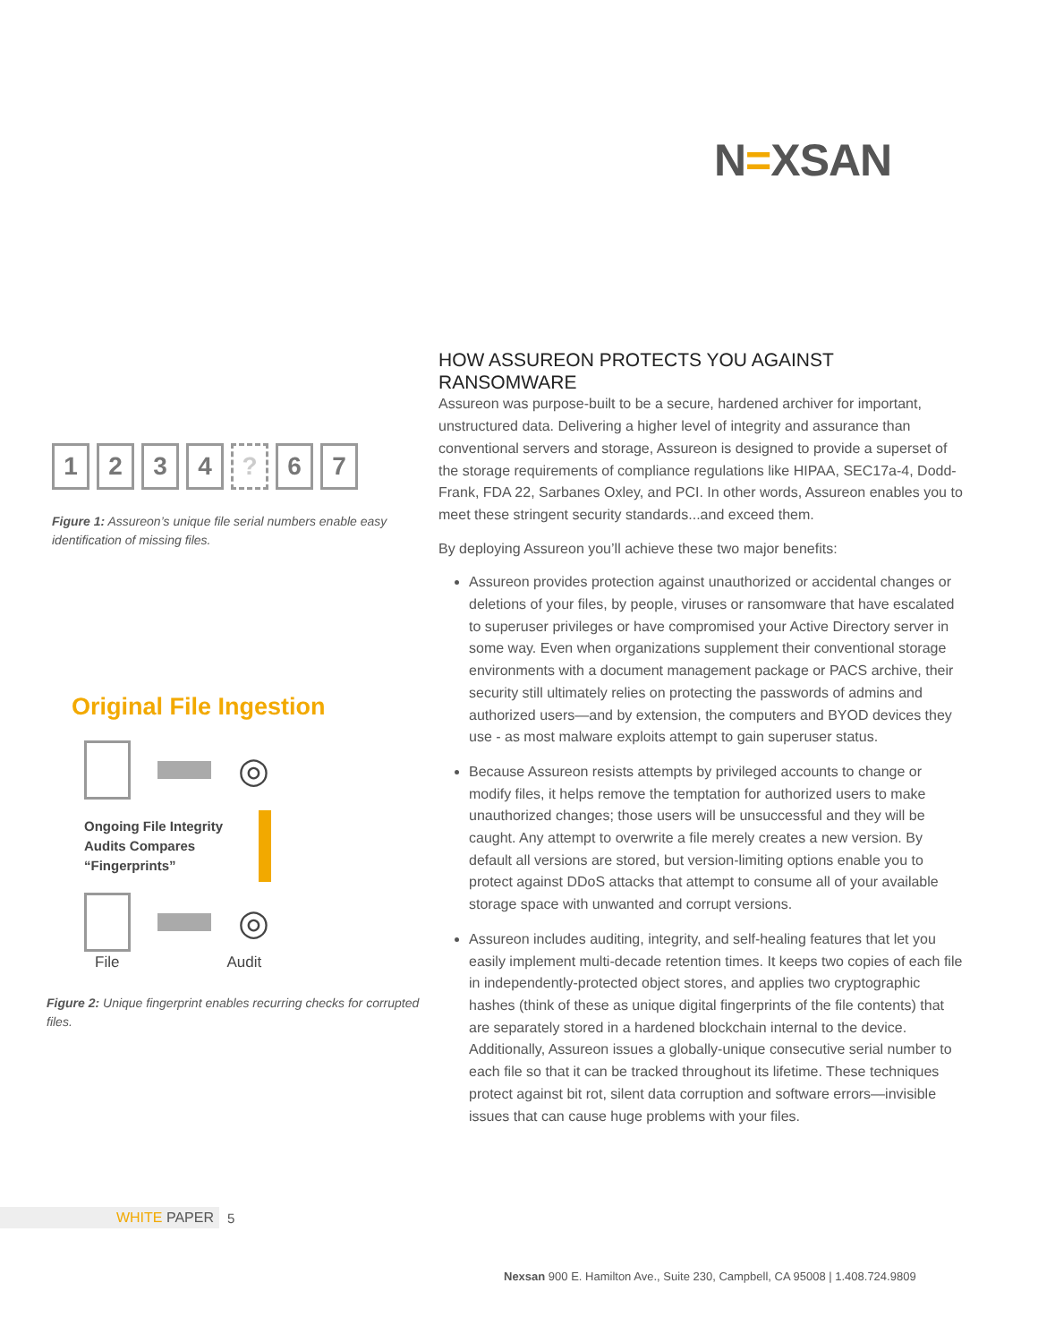N=XSAN
1 2 3 4 ? 6 7
Figure 1: Assureon’s unique file serial numbers enable easy identification of missing files.
Original File Ingestion
◎
Ongoing File Integrity
Audits Compares
“Fingerprints”
◎
File Audit
Figure 2: Unique fingerprint enables recurring checks for corrupted files.
HOW ASSUREON PROTECTS YOU AGAINST RANSOMWARE
Assureon was purpose-built to be a secure, hardened archiver for important, unstructured data. Delivering a higher level of integrity and assurance than conventional servers and storage, Assureon is designed to provide a superset of the storage requirements of compliance regulations like HIPAA, SEC17a-4, Dodd-Frank, FDA 22, Sarbanes Oxley, and PCI. In other words, Assureon enables you to meet these stringent security standards...and exceed them.
By deploying Assureon you’ll achieve these two major benefits:
Assureon provides protection against unauthorized or accidental changes or deletions of your files, by people, viruses or ransomware that have escalated to superuser privileges or have compromised your Active Directory server in some way. Even when organizations supplement their conventional storage environments with a document management package or PACS archive, their security still ultimately relies on protecting the passwords of admins and authorized users—and by extension, the computers and BYOD devices they use - as most malware exploits attempt to gain superuser status.
Because Assureon resists attempts by privileged accounts to change or modify files, it helps remove the temptation for authorized users to make unauthorized changes; those users will be unsuccessful and they will be caught. Any attempt to overwrite a file merely creates a new version. By default all versions are stored, but version-limiting options enable you to protect against DDoS attacks that attempt to consume all of your available storage space with unwanted and corrupt versions.
Assureon includes auditing, integrity, and self-healing features that let you easily implement multi-decade retention times. It keeps two copies of each file in independently-protected object stores, and applies two cryptographic hashes (think of these as unique digital fingerprints of the file contents) that are separately stored in a hardened blockchain internal to the device. Additionally, Assureon issues a globally-unique consecutive serial number to each file so that it can be tracked throughout its lifetime. These techniques protect against bit rot, silent data corruption and software errors—invisible issues that can cause huge problems with your files.
WHITE PAPER 5
Nexsan 900 E. Hamilton Ave., Suite 230, Campbell, CA 95008 | 1.408.724.9809